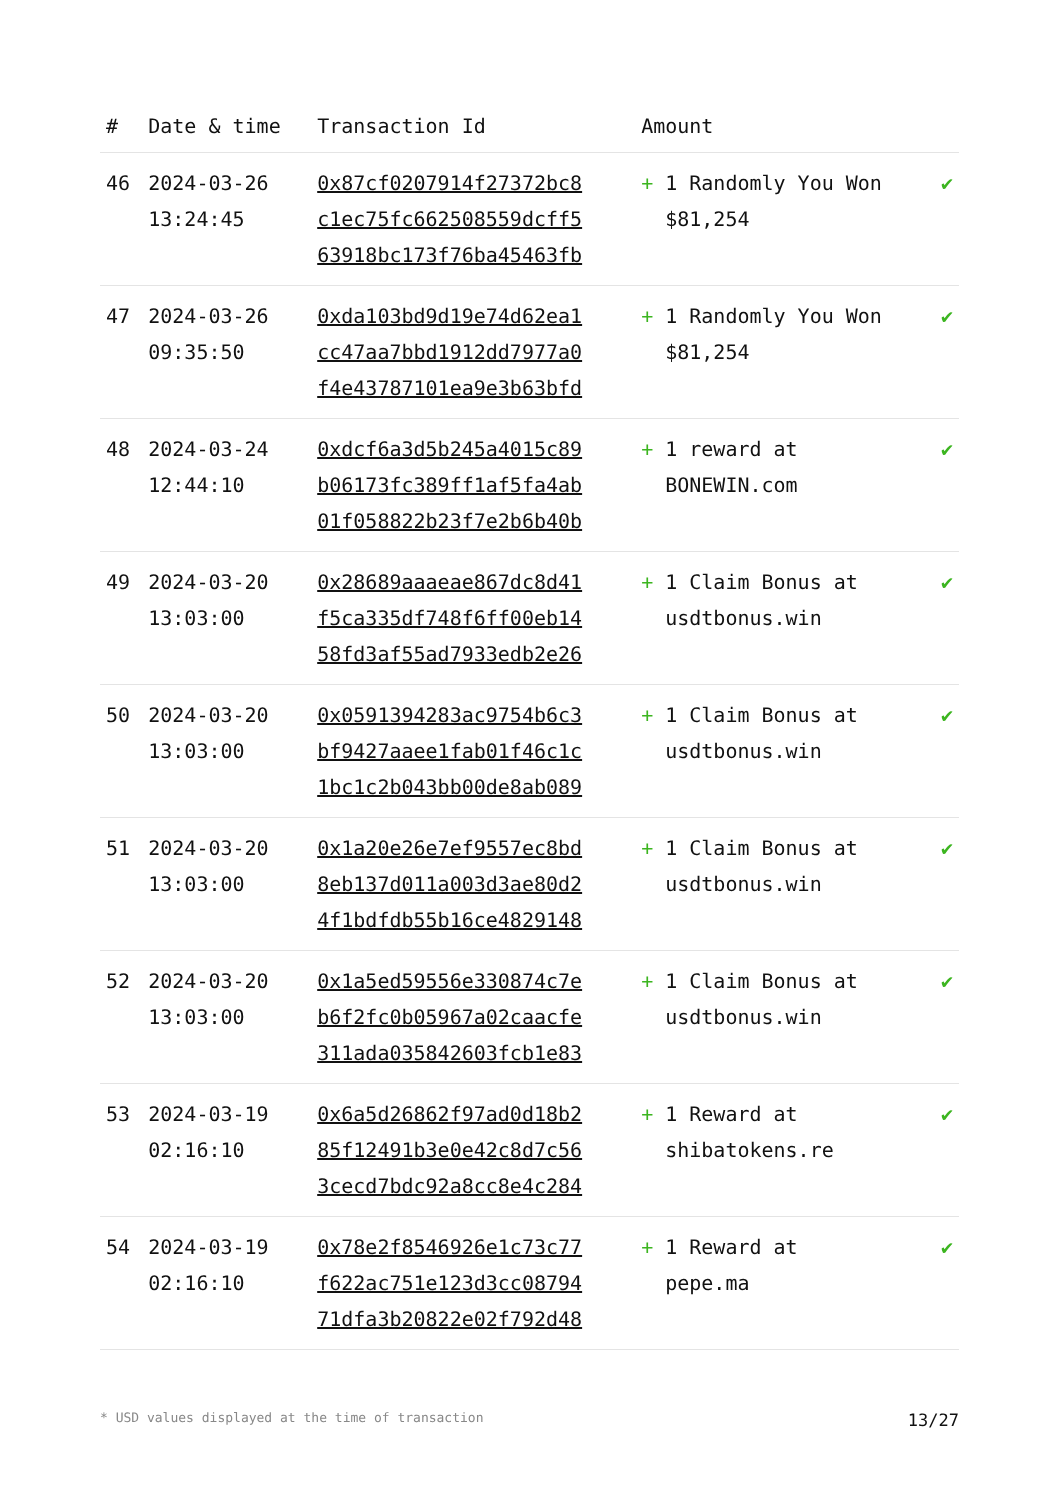| # | Date & time | Transaction Id | Amount | |
| --- | --- | --- | --- | --- |
| 46 | 2024-03-26 13:24:45 | 0x87cf0207914f27372bc8 c1ec75fc662508559dcff5 63918bc173f76ba45463fb | + 1 Randomly You Won $81,254 | ✔ |
| 47 | 2024-03-26 09:35:50 | 0xda103bd9d19e74d62ea1 cc47aa7bbd1912dd7977a0 f4e43787101ea9e3b63bfd | + 1 Randomly You Won $81,254 | ✔ |
| 48 | 2024-03-24 12:44:10 | 0xdcf6a3d5b245a4015c89 b06173fc389ff1af5fa4ab 01f058822b23f7e2b6b40b | + 1 reward at BONEWIN.com | ✔ |
| 49 | 2024-03-20 13:03:00 | 0x28689aaaeae867dc8d41 f5ca335df748f6ff00eb14 58fd3af55ad7933edb2e26 | + 1 Claim Bonus at usdtbonus.win | ✔ |
| 50 | 2024-03-20 13:03:00 | 0x0591394283ac9754b6c3 bf9427aaee1fab01f46c1c 1bc1c2b043bb00de8ab089 | + 1 Claim Bonus at usdtbonus.win | ✔ |
| 51 | 2024-03-20 13:03:00 | 0x1a20e26e7ef9557ec8bd 8eb137d011a003d3ae80d2 4f1bdfdb55b16ce4829148 | + 1 Claim Bonus at usdtbonus.win | ✔ |
| 52 | 2024-03-20 13:03:00 | 0x1a5ed59556e330874c7e b6f2fc0b05967a02caacfe 311ada035842603fcb1e83 | + 1 Claim Bonus at usdtbonus.win | ✔ |
| 53 | 2024-03-19 02:16:10 | 0x6a5d26862f97ad0d18b2 85f12491b3e0e42c8d7c56 3cecd7bdc92a8cc8e4c284 | + 1 Reward at shibatokens.re | ✔ |
| 54 | 2024-03-19 02:16:10 | 0x78e2f8546926e1c73c77 f622ac751e123d3cc08794 71dfa3b20822e02f792d48 | + 1 Reward at pepe.ma | ✔ |
* USD values displayed at the time of transaction 13/27